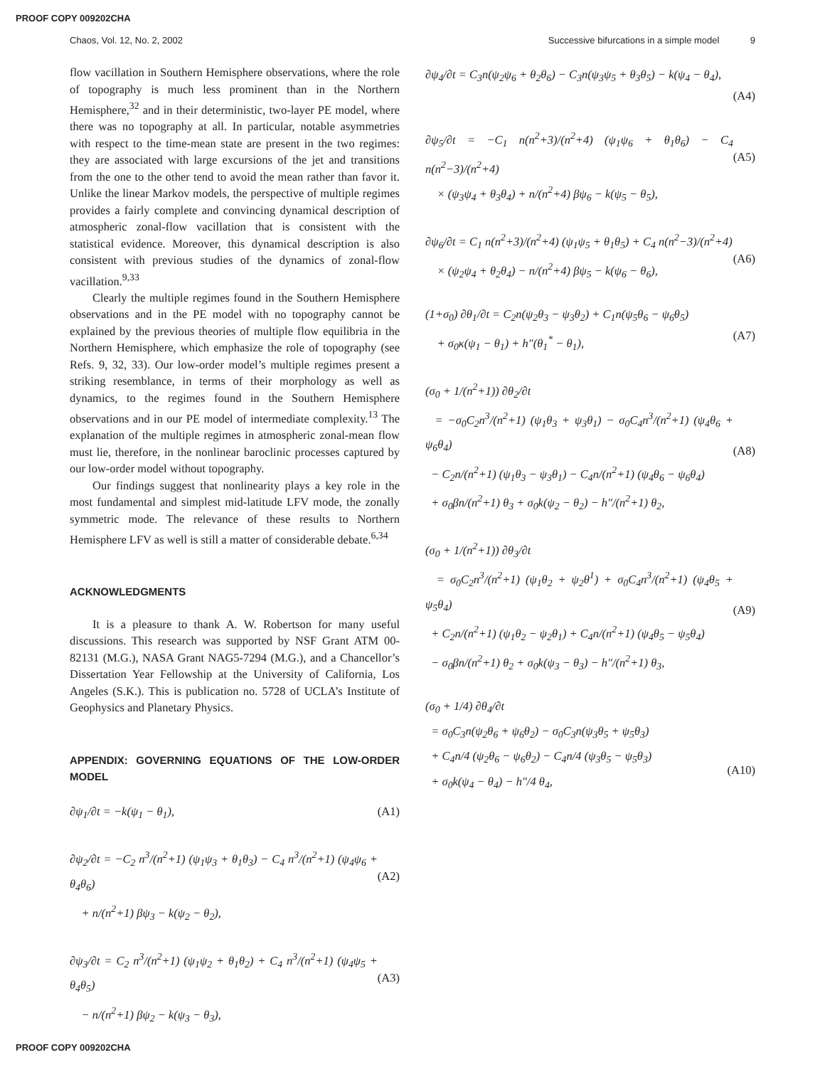PROOF COPY 009202CHA
Chaos, Vol. 12, No. 2, 2002 Successive bifurcations in a simple model 9
flow vacillation in Southern Hemisphere observations, where the role of topography is much less prominent than in the Northern Hemisphere,<sup>32</sup> and in their deterministic, two-layer PE model, where there was no topography at all. In particular, notable asymmetries with respect to the time-mean state are present in the two regimes: they are associated with large excursions of the jet and transitions from the one to the other tend to avoid the mean rather than favor it. Unlike the linear Markov models, the perspective of multiple regimes provides a fairly complete and convincing dynamical description of atmospheric zonal-flow vacillation that is consistent with the statistical evidence. Moreover, this dynamical description is also consistent with previous studies of the dynamics of zonal-flow vacillation.<sup>9,33</sup>
Clearly the multiple regimes found in the Southern Hemisphere observations and in the PE model with no topography cannot be explained by the previous theories of multiple flow equilibria in the Northern Hemisphere, which emphasize the role of topography (see Refs. 9, 32, 33). Our low-order model’s multiple regimes present a striking resemblance, in terms of their morphology as well as dynamics, to the regimes found in the Southern Hemisphere observations and in our PE model of intermediate complexity.<sup>13</sup> The explanation of the multiple regimes in atmospheric zonal-mean flow must lie, therefore, in the nonlinear baroclinic processes captured by our low-order model without topography.
Our findings suggest that nonlinearity plays a key role in the most fundamental and simplest mid-latitude LFV mode, the zonally symmetric mode. The relevance of these results to Northern Hemisphere LFV as well is still a matter of considerable debate.<sup>6,34</sup>
ACKNOWLEDGMENTS
It is a pleasure to thank A. W. Robertson for many useful discussions. This research was supported by NSF Grant ATM 00-82131 (M.G.), NASA Grant NAG5-7294 (M.G.), and a Chancellor’s Dissertation Year Fellowship at the University of California, Los Angeles (S.K.). This is publication no. 5728 of UCLA’s Institute of Geophysics and Planetary Physics.
APPENDIX: GOVERNING EQUATIONS OF THE LOW-ORDER MODEL
∂ψ<sub>1</sub>/∂t = −k(ψ<sub>1</sub> − θ<sub>1</sub>), (A1)
∂ψ<sub>2</sub>/∂t = −C<sub>2</sub> n<sup>3</sup>/(n<sup>2</sup>+1) (ψ<sub>1</sub>ψ<sub>3</sub> + θ<sub>1</sub>θ<sub>3</sub>) − C<sub>4</sub> n<sup>3</sup>/(n<sup>2</sup>+1) (ψ<sub>4</sub>ψ<sub>6</sub> + θ<sub>4</sub>θ<sub>6</sub>)
+ n/(n<sup>2</sup>+1) βψ<sub>3</sub> − k(ψ<sub>2</sub> − θ<sub>2</sub>),
(A2)
∂ψ<sub>3</sub>/∂t = C<sub>2</sub> n<sup>3</sup>/(n<sup>2</sup>+1) (ψ<sub>1</sub>ψ<sub>2</sub> + θ<sub>1</sub>θ<sub>2</sub>) + C<sub>4</sub> n<sup>3</sup>/(n<sup>2</sup>+1) (ψ<sub>4</sub>ψ<sub>5</sub> + θ<sub>4</sub>θ<sub>5</sub>)
− n/(n<sup>2</sup>+1) βψ<sub>2</sub> − k(ψ<sub>3</sub> − θ<sub>3</sub>),
(A3)
∂ψ<sub>4</sub>/∂t = C<sub>3</sub>n(ψ<sub>2</sub>ψ<sub>6</sub> + θ<sub>2</sub>θ<sub>6</sub>) − C<sub>3</sub>n(ψ<sub>3</sub>ψ<sub>5</sub> + θ<sub>3</sub>θ<sub>5</sub>) − k(ψ<sub>4</sub> − θ<sub>4</sub>),
(A4)
∂ψ<sub>5</sub>/∂t = −C<sub>1</sub> n(n<sup>2</sup>+3)/(n<sup>2</sup>+4) (ψ<sub>1</sub>ψ<sub>6</sub> + θ<sub>1</sub>θ<sub>6</sub>) − C<sub>4</sub> n(n<sup>2</sup>−3)/(n<sup>2</sup>+4)
× (ψ<sub>3</sub>ψ<sub>4</sub> + θ<sub>3</sub>θ<sub>4</sub>) + n/(n<sup>2</sup>+4) βψ<sub>6</sub> − k(ψ<sub>5</sub> − θ<sub>5</sub>),
(A5)
∂ψ<sub>6</sub>/∂t = C<sub>1</sub> n(n<sup>2</sup>+3)/(n<sup>2</sup>+4) (ψ<sub>1</sub>ψ<sub>5</sub> + θ<sub>1</sub>θ<sub>5</sub>) + C<sub>4</sub> n(n<sup>2</sup>−3)/(n<sup>2</sup>+4)
× (ψ<sub>2</sub>ψ<sub>4</sub> + θ<sub>2</sub>θ<sub>4</sub>) − n/(n<sup>2</sup>+4) βψ<sub>5</sub> − k(ψ<sub>6</sub> − θ<sub>6</sub>),
(A6)
(1+σ<sub>0</sub>) ∂θ<sub>1</sub>/∂t = C<sub>2</sub>n(ψ<sub>2</sub>θ<sub>3</sub> − ψ<sub>3</sub>θ<sub>2</sub>) + C<sub>1</sub>n(ψ<sub>5</sub>θ<sub>6</sub> − ψ<sub>6</sub>θ<sub>5</sub>)
+ σ<sub>0</sub>κ(ψ<sub>1</sub> − θ<sub>1</sub>) + h″(θ<sub>1</sub><sup>*</sup> − θ<sub>1</sub>),
(A7)
(σ<sub>0</sub> + 1/(n<sup>2</sup>+1)) ∂θ<sub>2</sub>/∂t
= −σ<sub>0</sub>C<sub>2</sub>n<sup>3</sup>/(n<sup>2</sup>+1) (ψ<sub>1</sub>θ<sub>3</sub> + ψ<sub>3</sub>θ<sub>1</sub>) − σ<sub>0</sub>C<sub>4</sub>n<sup>3</sup>/(n<sup>2</sup>+1) (ψ<sub>4</sub>θ<sub>6</sub> + ψ<sub>6</sub>θ<sub>4</sub>)
− C<sub>2</sub>n/(n<sup>2</sup>+1) (ψ<sub>1</sub>θ<sub>3</sub> − ψ<sub>3</sub>θ<sub>1</sub>) − C<sub>4</sub>n/(n<sup>2</sup>+1) (ψ<sub>4</sub>θ<sub>6</sub> − ψ<sub>6</sub>θ<sub>4</sub>)
+ σ<sub>0</sub>βn/(n<sup>2</sup>+1) θ<sub>3</sub> + σ<sub>0</sub>k(ψ<sub>2</sub> − θ<sub>2</sub>) − h″/(n<sup>2</sup>+1) θ<sub>2</sub>,
(A8)
(σ<sub>0</sub> + 1/(n<sup>2</sup>+1)) ∂θ<sub>3</sub>/∂t
= σ<sub>0</sub>C<sub>2</sub>n<sup>3</sup>/(n<sup>2</sup>+1) (ψ<sub>1</sub>θ<sub>2</sub> + ψ<sub>2</sub>θ<sup>1</sup>) + σ<sub>0</sub>C<sub>4</sub>n<sup>3</sup>/(n<sup>2</sup>+1) (ψ<sub>4</sub>θ<sub>5</sub> + ψ<sub>5</sub>θ<sub>4</sub>)
+ C<sub>2</sub>n/(n<sup>2</sup>+1) (ψ<sub>1</sub>θ<sub>2</sub> − ψ<sub>2</sub>θ<sub>1</sub>) + C<sub>4</sub>n/(n<sup>2</sup>+1) (ψ<sub>4</sub>θ<sub>5</sub> − ψ<sub>5</sub>θ<sub>4</sub>)
− σ<sub>0</sub>βn/(n<sup>2</sup>+1) θ<sub>2</sub> + σ<sub>0</sub>k(ψ<sub>3</sub> − θ<sub>3</sub>) − h″/(n<sup>2</sup>+1) θ<sub>3</sub>,
(A9)
(σ<sub>0</sub> + 1/4) ∂θ<sub>4</sub>/∂t
= σ<sub>0</sub>C<sub>3</sub>n(ψ<sub>2</sub>θ<sub>6</sub> + ψ<sub>6</sub>θ<sub>2</sub>) − σ<sub>0</sub>C<sub>3</sub>n(ψ<sub>3</sub>θ<sub>5</sub> + ψ<sub>5</sub>θ<sub>3</sub>)
+ C<sub>4</sub>n/4 (ψ<sub>2</sub>θ<sub>6</sub> − ψ<sub>6</sub>θ<sub>2</sub>) − C<sub>4</sub>n/4 (ψ<sub>3</sub>θ<sub>5</sub> − ψ<sub>5</sub>θ<sub>3</sub>)
+ σ<sub>0</sub>k(ψ<sub>4</sub> − θ<sub>4</sub>) − h″/4 θ<sub>4</sub>,
(A10)
PROOF COPY 009202CHA